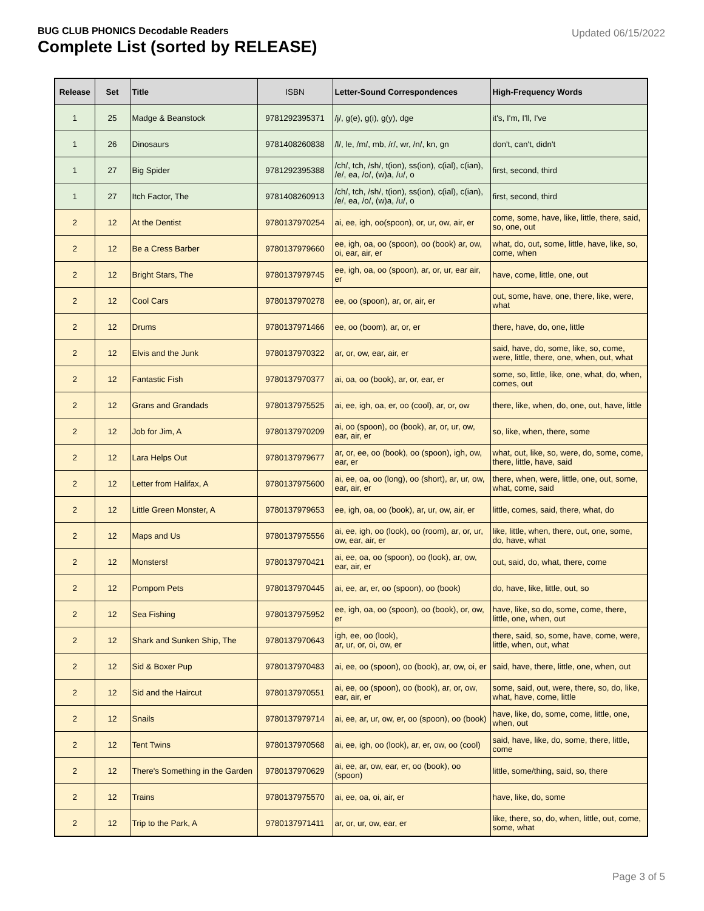BUG CLUB PHONICS Decodable Readers
Complete List (sorted by RELEASE)
Updated 06/15/2022
| Release | Set | Title | ISBN | Letter-Sound Correspondences | High-Frequency Words |
| --- | --- | --- | --- | --- | --- |
| 1 | 25 | Madge & Beanstock | 9781292395371 | /j/, g(e), g(i), g(y), dge | it's, I'm, I'll, I've |
| 1 | 26 | Dinosaurs | 9781408260838 | /l/, le, /m/, mb, /r/, wr, /n/, kn, gn | don't, can't, didn't |
| 1 | 27 | Big Spider | 9781292395388 | /ch/, tch, /sh/, t(ion), ss(ion), c(ial), c(ian), /e/, ea, /o/, (w)a, /u/, o | first, second, third |
| 1 | 27 | Itch Factor, The | 9781408260913 | /ch/, tch, /sh/, t(ion), ss(ion), c(ial), c(ian), /e/, ea, /o/, (w)a, /u/, o | first, second, third |
| 2 | 12 | At the Dentist | 9780137970254 | ai, ee, igh, oo(spoon), or, ur, ow, air, er | come, some, have, like, little, there, said, so, one, out |
| 2 | 12 | Be a Cress Barber | 9780137979660 | ee, igh, oa, oo (spoon), oo (book) ar, ow, oi, ear, air, er | what, do, out, some, little, have, like, so, come, when |
| 2 | 12 | Bright Stars, The | 9780137979745 | ee, igh, oa, oo (spoon), ar, or, ur, ear air, er | have, come, little, one, out |
| 2 | 12 | Cool Cars | 9780137970278 | ee, oo (spoon), ar, or, air, er | out, some, have, one, there, like, were, what |
| 2 | 12 | Drums | 9780137971466 | ee, oo (boom), ar, or, er | there, have, do, one, little |
| 2 | 12 | Elvis and the Junk | 9780137970322 | ar, or, ow, ear, air, er | said, have, do, some, like, so, come, were, little, there, one, when, out, what |
| 2 | 12 | Fantastic Fish | 9780137970377 | ai, oa, oo (book), ar, or, ear, er | some, so, little, like, one, what, do, when, comes, out |
| 2 | 12 | Grans and Grandads | 9780137975525 | ai, ee, igh, oa, er, oo (cool), ar, or, ow | there, like, when, do, one, out, have, little |
| 2 | 12 | Job for Jim, A | 9780137970209 | ai, oo (spoon), oo (book), ar, or, ur, ow, ear, air, er | so, like, when, there, some |
| 2 | 12 | Lara Helps Out | 9780137979677 | ar, or, ee, oo (book), oo (spoon), igh, ow, ear, er | what, out, like, so, were, do, some, come, there, little, have, said |
| 2 | 12 | Letter from Halifax, A | 9780137975600 | ai, ee, oa, oo (long), oo (short), ar, ur, ow, ear, air, er | there, when, were, little, one, out, some, what, come, said |
| 2 | 12 | Little Green Monster, A | 9780137979653 | ee, igh, oa, oo (book), ar, ur, ow, air, er | little, comes, said, there, what, do |
| 2 | 12 | Maps and Us | 9780137975556 | ai, ee, igh, oo (look), oo (room), ar, or, ur, ow, ear, air, er | like, little, when, there, out, one, some, do, have, what |
| 2 | 12 | Monsters! | 9780137970421 | ai, ee, oa, oo (spoon), oo (look), ar, ow, ear, air, er | out, said, do, what, there, come |
| 2 | 12 | Pompom Pets | 9780137970445 | ai, ee, ar, er, oo (spoon), oo (book) | do, have, like, little, out, so |
| 2 | 12 | Sea Fishing | 9780137975952 | ee, igh, oa, oo (spoon), oo (book), or, ow, er | have, like, so do, some, come, there, little, one, when, out |
| 2 | 12 | Shark and Sunken Ship, The | 9780137970643 | igh, ee, oo (look), ar, ur, or, oi, ow, er | there, said, so, some, have, come, were, little, when, out, what |
| 2 | 12 | Sid & Boxer Pup | 9780137970483 | ai, ee, oo (spoon), oo (book), ar, ow, oi, er | said, have, there, little, one, when, out |
| 2 | 12 | Sid and the Haircut | 9780137970551 | ai, ee, oo (spoon), oo (book), ar, or, ow, ear, air, er | some, said, out, were, there, so, do, like, what, have, come, little |
| 2 | 12 | Snails | 9780137979714 | ai, ee, ar, ur, ow, er, oo (spoon), oo (book) | have, like, do, some, come, little, one, when, out |
| 2 | 12 | Tent Twins | 9780137970568 | ai, ee, igh, oo (look), ar, er, ow, oo (cool) | said, have, like, do, some, there, little, come |
| 2 | 12 | There's Something in the Garden | 9780137970629 | ai, ee, ar, ow, ear, er, oo (book), oo (spoon) | little, some/thing, said, so, there |
| 2 | 12 | Trains | 9780137975570 | ai, ee, oa, oi, air, er | have, like, do, some |
| 2 | 12 | Trip to the Park, A | 9780137971411 | ar, or, ur, ow, ear, er | like, there, so, do, when, little, out, come, some, what |
Page 3 of 5